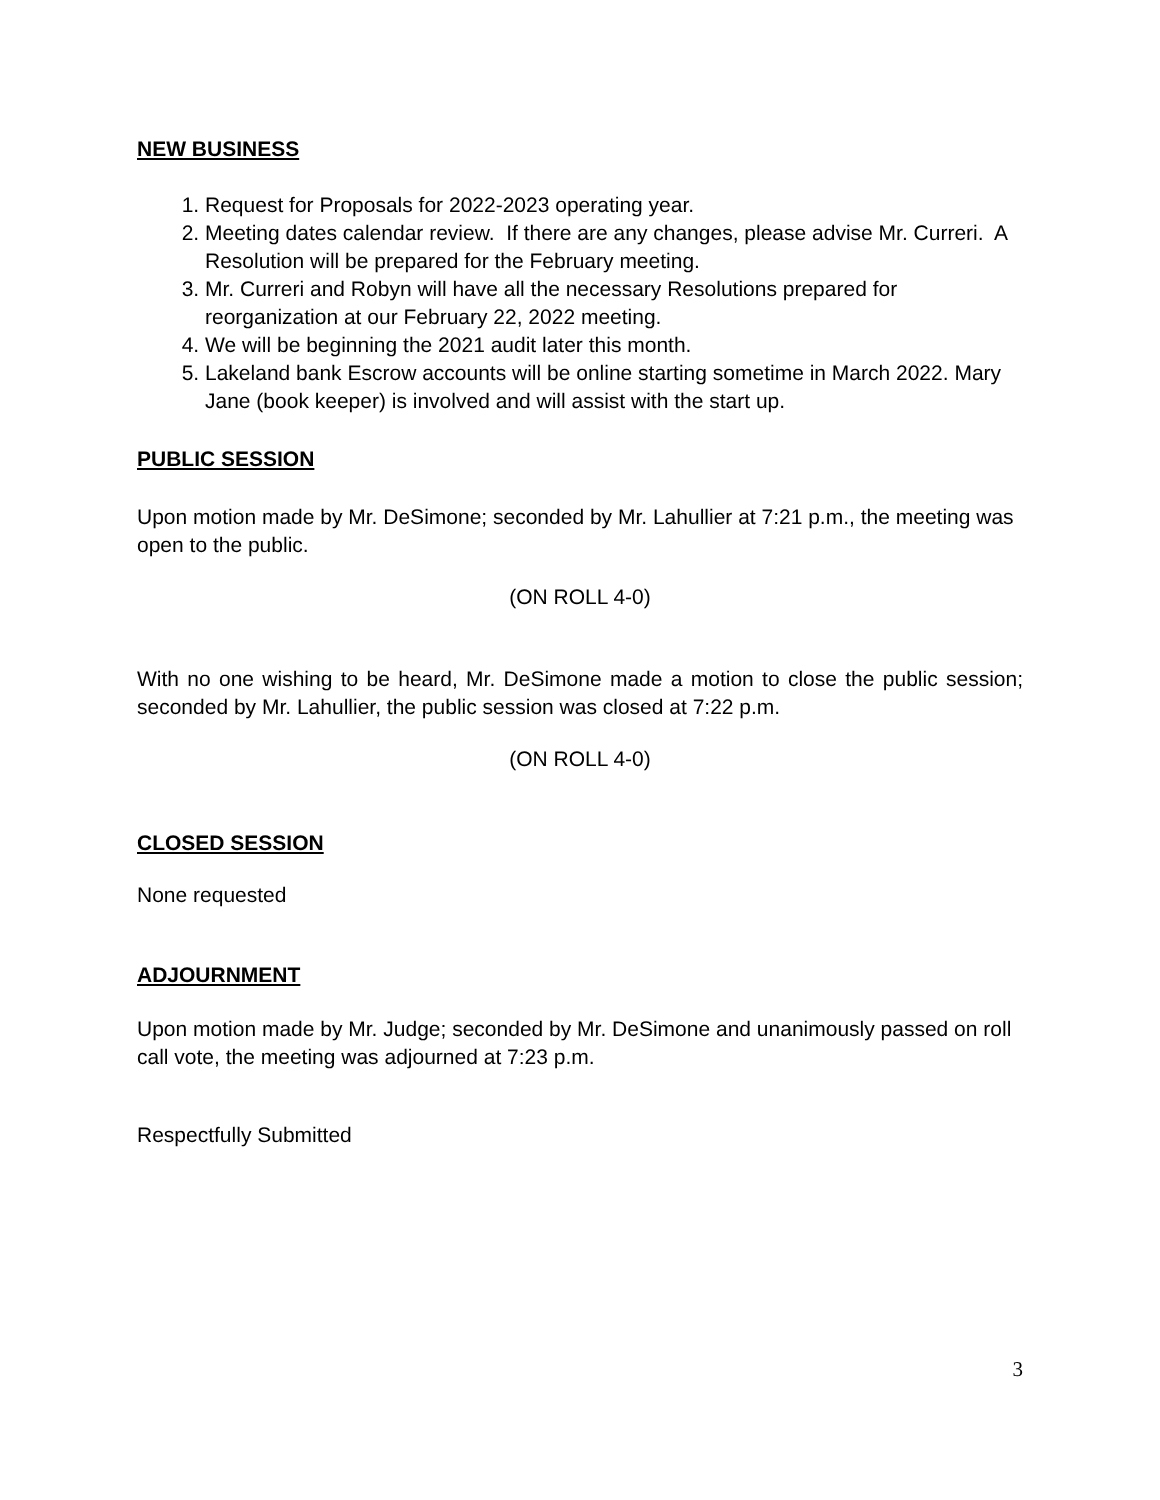NEW BUSINESS
1. Request for Proposals for 2022-2023 operating year.
2. Meeting dates calendar review. If there are any changes, please advise Mr. Curreri. A Resolution will be prepared for the February meeting.
3. Mr. Curreri and Robyn will have all the necessary Resolutions prepared for reorganization at our February 22, 2022 meeting.
4. We will be beginning the 2021 audit later this month.
5. Lakeland bank Escrow accounts will be online starting sometime in March 2022. Mary Jane (book keeper) is involved and will assist with the start up.
PUBLIC SESSION
Upon motion made by Mr. DeSimone; seconded by Mr. Lahullier at 7:21 p.m., the meeting was open to the public.
(ON ROLL 4-0)
With no one wishing to be heard, Mr. DeSimone made a motion to close the public session; seconded by Mr. Lahullier, the public session was closed at 7:22 p.m.
(ON ROLL 4-0)
CLOSED SESSION
None requested
ADJOURNMENT
Upon motion made by Mr. Judge; seconded by Mr. DeSimone and unanimously passed on roll call vote, the meeting was adjourned at 7:23 p.m.
Respectfully Submitted
3